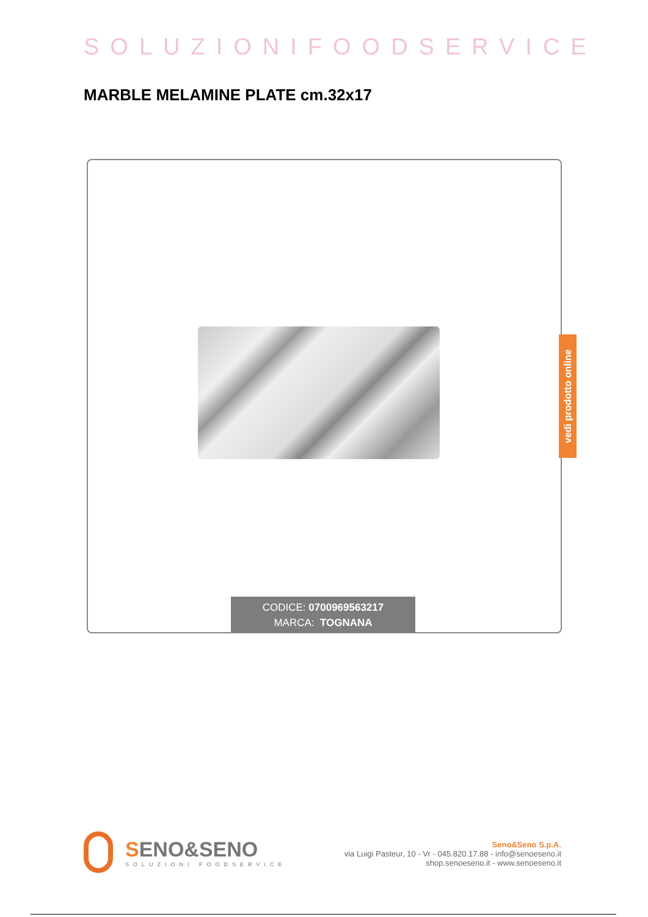SOLUZIONIFOODSERVICE
MARBLE MELAMINE PLATE cm.32x17
CODICE: 0700969563217
MARCA: TOGNANA
vedi prodotto online
SENO&SENO
SOLUZIONI FOODSERVICE
Seno&Seno S.p.A.
via Luigi Pasteur, 10 - Vr - 045.820.17.88 - info@senoeseno.it
shop.senoeseno.it - www.senoeseno.it